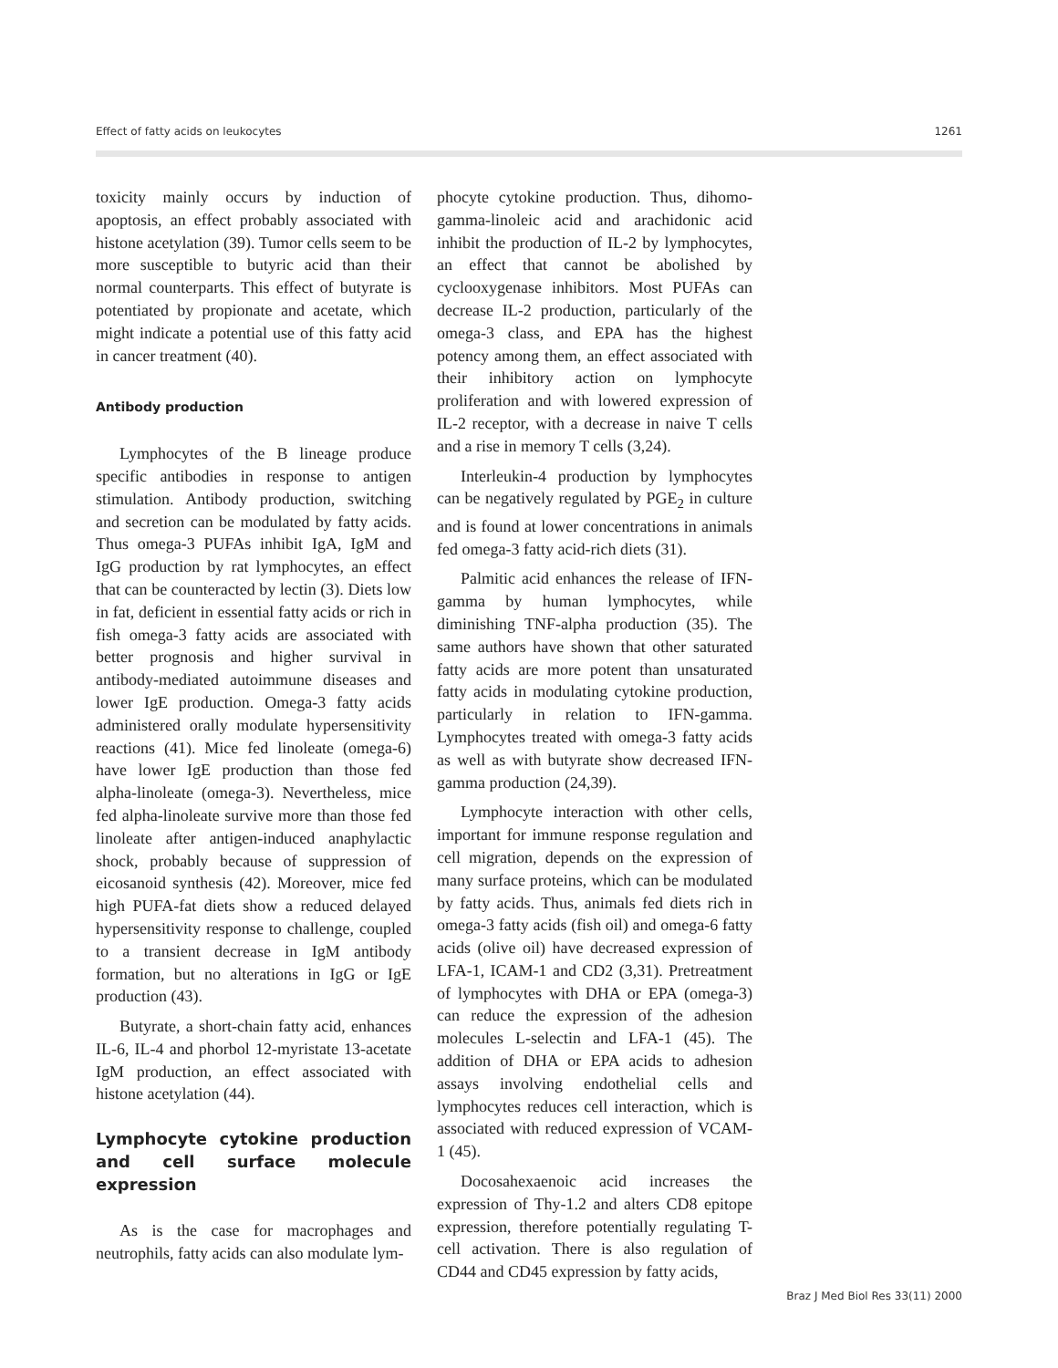Effect of fatty acids on leukocytes 1261
toxicity mainly occurs by induction of apoptosis, an effect probably associated with histone acetylation (39). Tumor cells seem to be more susceptible to butyric acid than their normal counterparts. This effect of butyrate is potentiated by propionate and acetate, which might indicate a potential use of this fatty acid in cancer treatment (40).
Antibody production
Lymphocytes of the B lineage produce specific antibodies in response to antigen stimulation. Antibody production, switching and secretion can be modulated by fatty acids. Thus omega-3 PUFAs inhibit IgA, IgM and IgG production by rat lymphocytes, an effect that can be counteracted by lectin (3). Diets low in fat, deficient in essential fatty acids or rich in fish omega-3 fatty acids are associated with better prognosis and higher survival in antibody-mediated autoimmune diseases and lower IgE production. Omega-3 fatty acids administered orally modulate hypersensitivity reactions (41). Mice fed linoleate (omega-6) have lower IgE production than those fed alpha-linoleate (omega-3). Nevertheless, mice fed alpha-linoleate survive more than those fed linoleate after antigen-induced anaphylactic shock, probably because of suppression of eicosanoid synthesis (42). Moreover, mice fed high PUFA-fat diets show a reduced delayed hypersensitivity response to challenge, coupled to a transient decrease in IgM antibody formation, but no alterations in IgG or IgE production (43).
Butyrate, a short-chain fatty acid, enhances IL-6, IL-4 and phorbol 12-myristate 13-acetate IgM production, an effect associated with histone acetylation (44).
Lymphocyte cytokine production and cell surface molecule expression
As is the case for macrophages and neutrophils, fatty acids can also modulate lym-
phocyte cytokine production. Thus, dihomo-gamma-linoleic acid and arachidonic acid inhibit the production of IL-2 by lymphocytes, an effect that cannot be abolished by cyclooxygenase inhibitors. Most PUFAs can decrease IL-2 production, particularly of the omega-3 class, and EPA has the highest potency among them, an effect associated with their inhibitory action on lymphocyte proliferation and with lowered expression of IL-2 receptor, with a decrease in naive T cells and a rise in memory T cells (3,24).
Interleukin-4 production by lymphocytes can be negatively regulated by PGE<sub>2</sub> in culture and is found at lower concentrations in animals fed omega-3 fatty acid-rich diets (31).
Palmitic acid enhances the release of IFN-gamma by human lymphocytes, while diminishing TNF-alpha production (35). The same authors have shown that other saturated fatty acids are more potent than unsaturated fatty acids in modulating cytokine production, particularly in relation to IFN-gamma. Lymphocytes treated with omega-3 fatty acids as well as with butyrate show decreased IFN-gamma production (24,39).
Lymphocyte interaction with other cells, important for immune response regulation and cell migration, depends on the expression of many surface proteins, which can be modulated by fatty acids. Thus, animals fed diets rich in omega-3 fatty acids (fish oil) and omega-6 fatty acids (olive oil) have decreased expression of LFA-1, ICAM-1 and CD2 (3,31). Pretreatment of lymphocytes with DHA or EPA (omega-3) can reduce the expression of the adhesion molecules L-selectin and LFA-1 (45). The addition of DHA or EPA acids to adhesion assays involving endothelial cells and lymphocytes reduces cell interaction, which is associated with reduced expression of VCAM-1 (45).
Docosahexaenoic acid increases the expression of Thy-1.2 and alters CD8 epitope expression, therefore potentially regulating T-cell activation. There is also regulation of CD44 and CD45 expression by fatty acids,
Braz J Med Biol Res 33(11) 2000